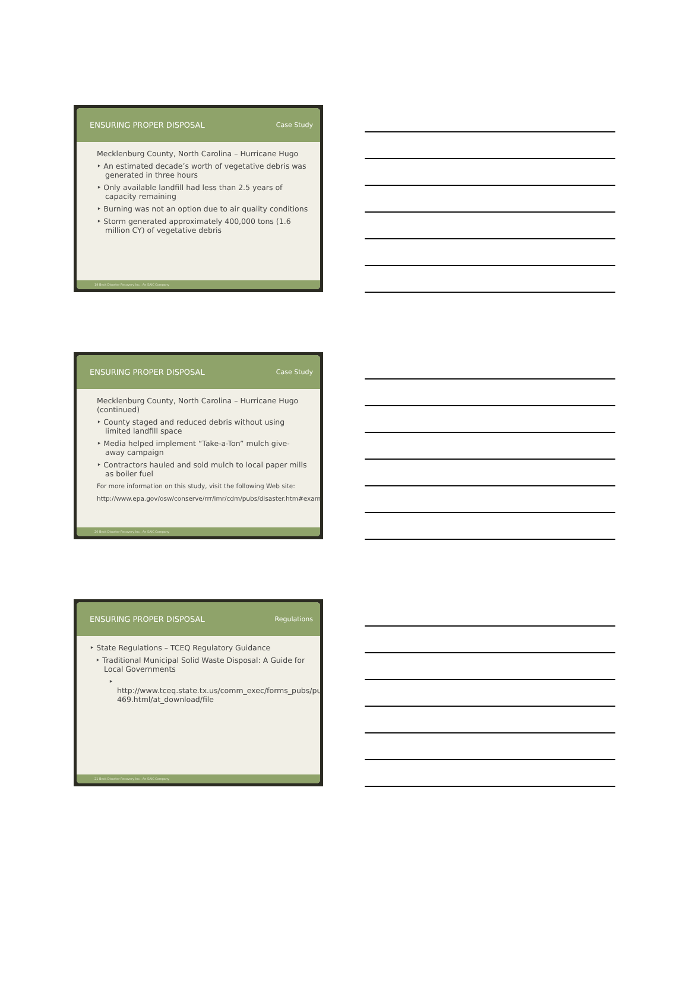ENSURING PROPER DISPOSAL Case Study
Mecklenburg County, North Carolina – Hurricane Hugo
‣ An estimated decade’s worth of vegetative debris was generated in three hours
‣ Only available landfill had less than 2.5 years of capacity remaining
‣ Burning was not an option due to air quality conditions
‣ Storm generated approximately 400,000 tons (1.6 million CY) of vegetative debris
19 Beck Disaster Recovery Inc., An SAIC Company
ENSURING PROPER DISPOSAL Case Study
Mecklenburg County, North Carolina – Hurricane Hugo (continued)
‣ County staged and reduced debris without using limited landfill space
‣ Media helped implement “Take-a-Ton” mulch give-away campaign
‣ Contractors hauled and sold mulch to local paper mills as boiler fuel
For more information on this study, visit the following Web site:
http://www.epa.gov/osw/conserve/rrr/imr/cdm/pubs/disaster.htm#examples
20 Beck Disaster Recovery Inc., An SAIC Company
ENSURING PROPER DISPOSAL Regulations
‣ State Regulations – TCEQ Regulatory Guidance
‣ Traditional Municipal Solid Waste Disposal: A Guide for Local Governments
‣ http://www.tceq.state.tx.us/comm_exec/forms_pubs/pubs/rg/rg-469.html/at_download/file
21 Beck Disaster Recovery Inc., An SAIC Company